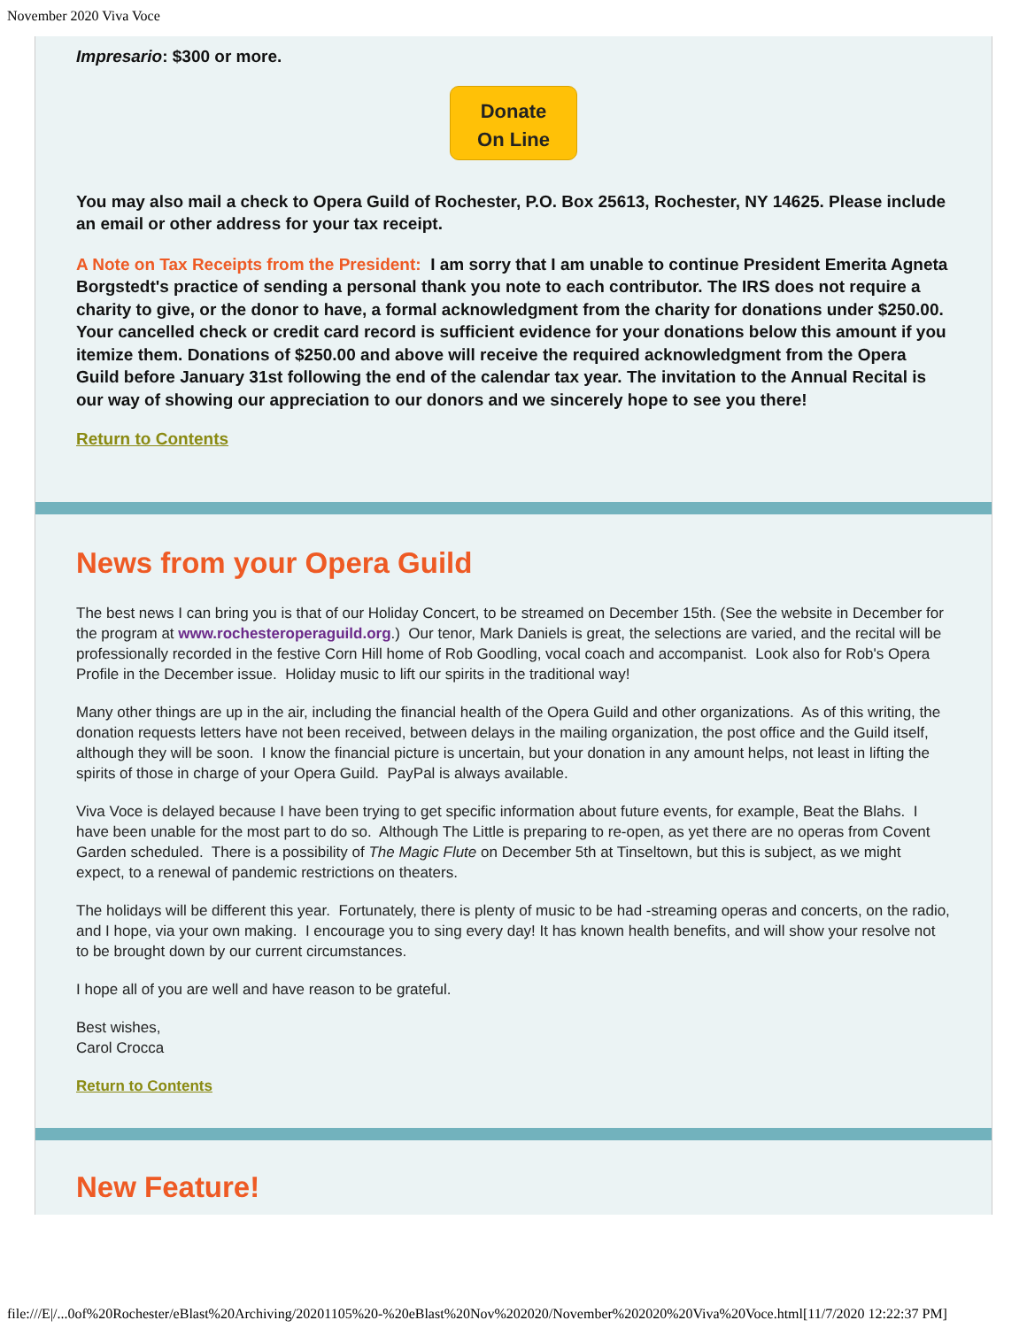November 2020 Viva Voce
Impresario: $300 or more.
Donate
On Line
You may also mail a check to Opera Guild of Rochester, P.O. Box 25613, Rochester, NY 14625. Please include an email or other address for your tax receipt.
A Note on Tax Receipts from the President: I am sorry that I am unable to continue President Emerita Agneta Borgstedt's practice of sending a personal thank you note to each contributor. The IRS does not require a charity to give, or the donor to have, a formal acknowledgment from the charity for donations under $250.00. Your cancelled check or credit card record is sufficient evidence for your donations below this amount if you itemize them. Donations of $250.00 and above will receive the required acknowledgment from the Opera Guild before January 31st following the end of the calendar tax year. The invitation to the Annual Recital is our way of showing our appreciation to our donors and we sincerely hope to see you there!
Return to Contents
News from your Opera Guild
The best news I can bring you is that of our Holiday Concert, to be streamed on December 15th. (See the website in December for the program at www.rochesteroperaguild.org.) Our tenor, Mark Daniels is great, the selections are varied, and the recital will be professionally recorded in the festive Corn Hill home of Rob Goodling, vocal coach and accompanist. Look also for Rob's Opera Profile in the December issue. Holiday music to lift our spirits in the traditional way!
Many other things are up in the air, including the financial health of the Opera Guild and other organizations. As of this writing, the donation requests letters have not been received, between delays in the mailing organization, the post office and the Guild itself, although they will be soon. I know the financial picture is uncertain, but your donation in any amount helps, not least in lifting the spirits of those in charge of your Opera Guild. PayPal is always available.
Viva Voce is delayed because I have been trying to get specific information about future events, for example, Beat the Blahs. I have been unable for the most part to do so. Although The Little is preparing to re-open, as yet there are no operas from Covent Garden scheduled. There is a possibility of The Magic Flute on December 5th at Tinseltown, but this is subject, as we might expect, to a renewal of pandemic restrictions on theaters.
The holidays will be different this year. Fortunately, there is plenty of music to be had -streaming operas and concerts, on the radio, and I hope, via your own making. I encourage you to sing every day! It has known health benefits, and will show your resolve not to be brought down by our current circumstances.
I hope all of you are well and have reason to be grateful.
Best wishes,
Carol Crocca
Return to Contents
New Feature!
file:///E|/...0of%20Rochester/eBlast%20Archiving/20201105%20-%20eBlast%20Nov%202020/November%202020%20Viva%20Voce.html[11/7/2020 12:22:37 PM]